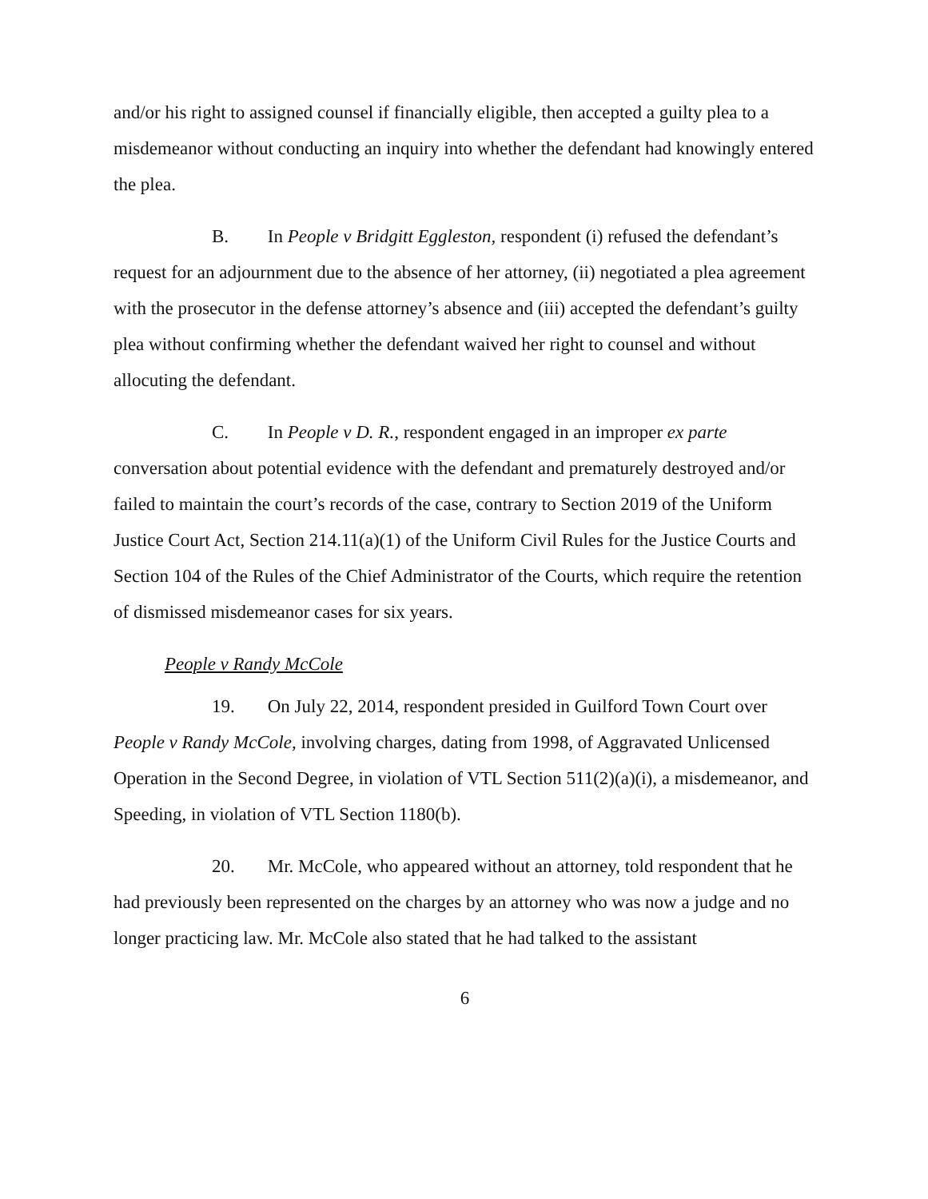and/or his right to assigned counsel if financially eligible, then accepted a guilty plea to a misdemeanor without conducting an inquiry into whether the defendant had knowingly entered the plea.
B. In People v Bridgitt Eggleston, respondent (i) refused the defendant’s request for an adjournment due to the absence of her attorney, (ii) negotiated a plea agreement with the prosecutor in the defense attorney’s absence and (iii) accepted the defendant’s guilty plea without confirming whether the defendant waived her right to counsel and without allocuting the defendant.
C. In People v D. R., respondent engaged in an improper ex parte conversation about potential evidence with the defendant and prematurely destroyed and/or failed to maintain the court’s records of the case, contrary to Section 2019 of the Uniform Justice Court Act, Section 214.11(a)(1) of the Uniform Civil Rules for the Justice Courts and Section 104 of the Rules of the Chief Administrator of the Courts, which require the retention of dismissed misdemeanor cases for six years.
People v Randy McCole
19. On July 22, 2014, respondent presided in Guilford Town Court over People v Randy McCole, involving charges, dating from 1998, of Aggravated Unlicensed Operation in the Second Degree, in violation of VTL Section 511(2)(a)(i), a misdemeanor, and Speeding, in violation of VTL Section 1180(b).
20. Mr. McCole, who appeared without an attorney, told respondent that he had previously been represented on the charges by an attorney who was now a judge and no longer practicing law. Mr. McCole also stated that he had talked to the assistant
6